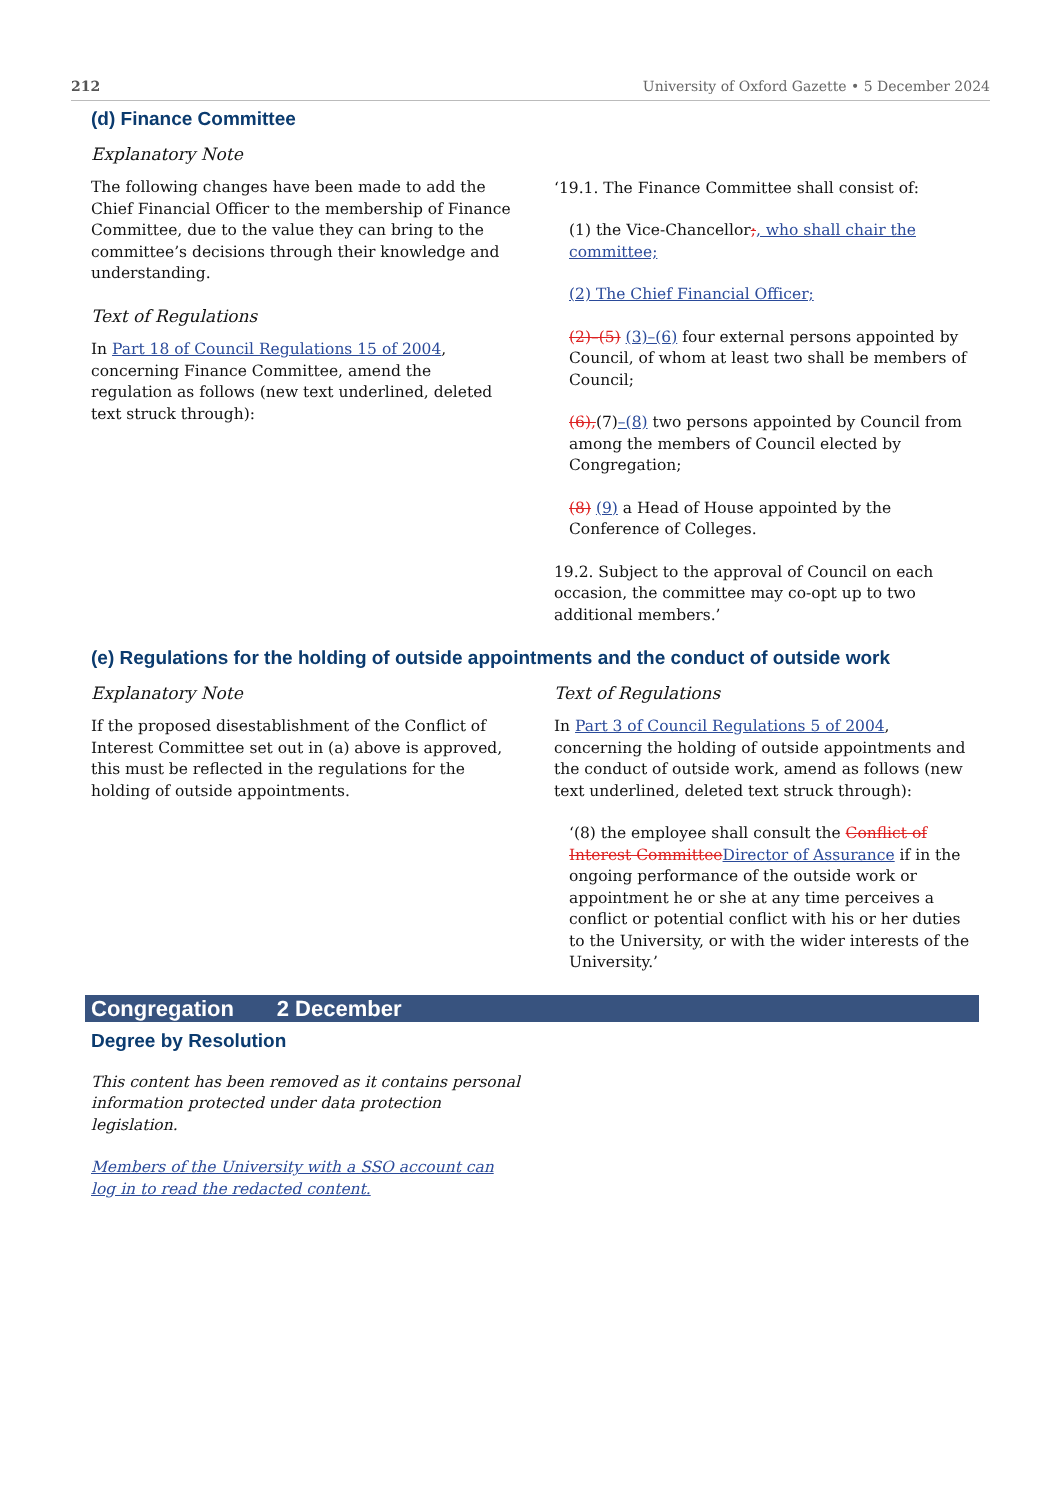212 University of Oxford Gazette • 5 December 2024
(d) Finance Committee
Explanatory Note
The following changes have been made to add the Chief Financial Officer to the membership of Finance Committee, due to the value they can bring to the committee’s decisions through their knowledge and understanding.
Text of Regulations
In Part 18 of Council Regulations 15 of 2004, concerning Finance Committee, amend the regulation as follows (new text underlined, deleted text struck through):
‘19.1. The Finance Committee shall consist of:
(1) the Vice-Chancellor;, who shall chair the committee;
(2) The Chief Financial Officer;
(2)–(5) (3)–(6) four external persons appointed by Council, of whom at least two shall be members of Council;
(6),(7)–(8) two persons appointed by Council from among the members of Council elected by Congregation;
(8) (9) a Head of House appointed by the Conference of Colleges.
19.2. Subject to the approval of Council on each occasion, the committee may co-opt up to two additional members.’
(e) Regulations for the holding of outside appointments and the conduct of outside work
Explanatory Note
If the proposed disestablishment of the Conflict of Interest Committee set out in (a) above is approved, this must be reflected in the regulations for the holding of outside appointments.
Text of Regulations
In Part 3 of Council Regulations 5 of 2004, concerning the holding of outside appointments and the conduct of outside work, amend as follows (new text underlined, deleted text struck through):
‘(8) the employee shall consult the Conflict of Interest Committee Director of Assurance if in the ongoing performance of the outside work or appointment he or she at any time perceives a conflict or potential conflict with his or her duties to the University, or with the wider interests of the University.’
Congregation 2 December
Degree by Resolution
This content has been removed as it contains personal information protected under data protection legislation.
Members of the University with a SSO account can log in to read the redacted content.